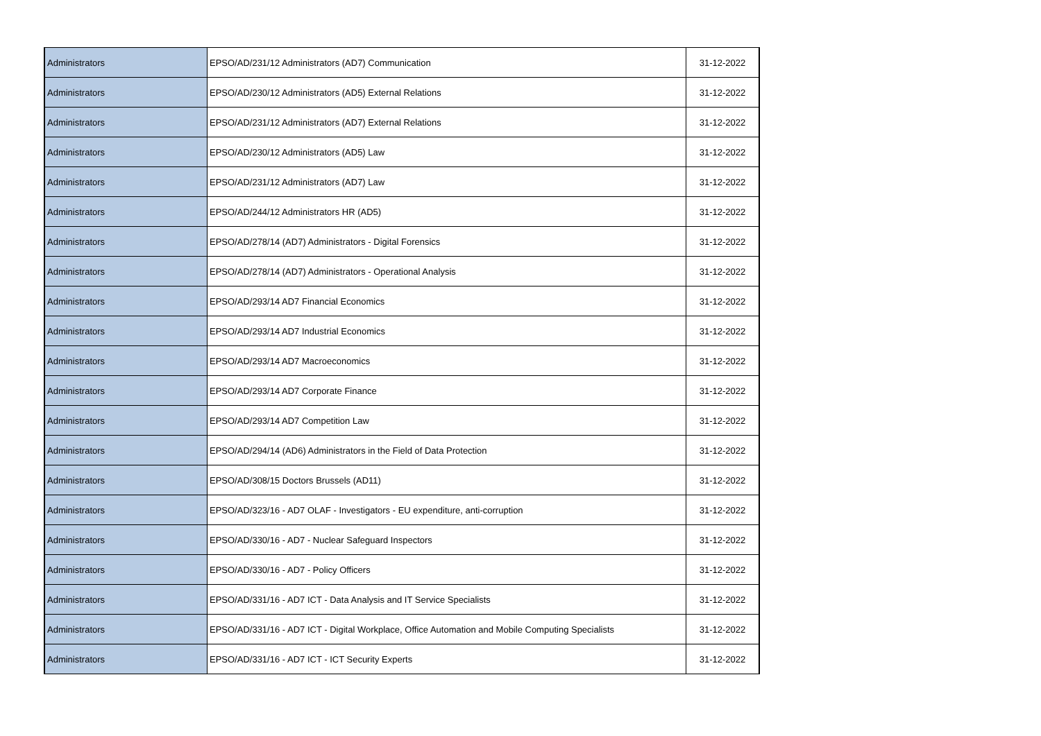| Administrators | EPSO/AD/231/12 Administrators (AD7) Communication | 31-12-2022 |
| Administrators | EPSO/AD/230/12 Administrators (AD5) External Relations | 31-12-2022 |
| Administrators | EPSO/AD/231/12 Administrators (AD7) External Relations | 31-12-2022 |
| Administrators | EPSO/AD/230/12 Administrators (AD5) Law | 31-12-2022 |
| Administrators | EPSO/AD/231/12 Administrators (AD7) Law | 31-12-2022 |
| Administrators | EPSO/AD/244/12 Administrators HR (AD5) | 31-12-2022 |
| Administrators | EPSO/AD/278/14 (AD7) Administrators - Digital Forensics | 31-12-2022 |
| Administrators | EPSO/AD/278/14 (AD7) Administrators - Operational Analysis | 31-12-2022 |
| Administrators | EPSO/AD/293/14 AD7 Financial Economics | 31-12-2022 |
| Administrators | EPSO/AD/293/14 AD7 Industrial Economics | 31-12-2022 |
| Administrators | EPSO/AD/293/14 AD7 Macroeconomics | 31-12-2022 |
| Administrators | EPSO/AD/293/14 AD7 Corporate Finance | 31-12-2022 |
| Administrators | EPSO/AD/293/14 AD7 Competition Law | 31-12-2022 |
| Administrators | EPSO/AD/294/14 (AD6) Administrators in the Field of Data Protection | 31-12-2022 |
| Administrators | EPSO/AD/308/15 Doctors Brussels (AD11) | 31-12-2022 |
| Administrators | EPSO/AD/323/16 - AD7 OLAF - Investigators - EU expenditure, anti-corruption | 31-12-2022 |
| Administrators | EPSO/AD/330/16 - AD7 - Nuclear Safeguard Inspectors | 31-12-2022 |
| Administrators | EPSO/AD/330/16 - AD7 - Policy Officers | 31-12-2022 |
| Administrators | EPSO/AD/331/16 - AD7 ICT - Data Analysis and IT Service Specialists | 31-12-2022 |
| Administrators | EPSO/AD/331/16 - AD7 ICT - Digital Workplace, Office Automation and Mobile Computing Specialists | 31-12-2022 |
| Administrators | EPSO/AD/331/16 - AD7 ICT - ICT Security Experts | 31-12-2022 |